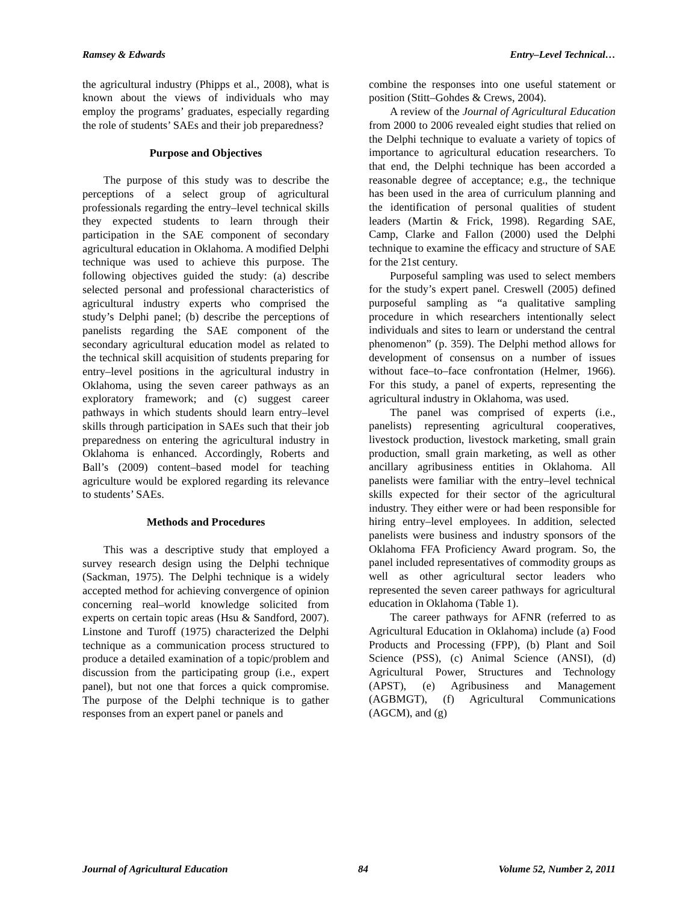Ramsey & Edwards Entry–Level Technical…
the agricultural industry (Phipps et al., 2008), what is known about the views of individuals who may employ the programs’ graduates, especially regarding the role of students’ SAEs and their job preparedness?
Purpose and Objectives
The purpose of this study was to describe the perceptions of a select group of agricultural professionals regarding the entry–level technical skills they expected students to learn through their participation in the SAE component of secondary agricultural education in Oklahoma. A modified Delphi technique was used to achieve this purpose. The following objectives guided the study: (a) describe selected personal and professional characteristics of agricultural industry experts who comprised the study’s Delphi panel; (b) describe the perceptions of panelists regarding the SAE component of the secondary agricultural education model as related to the technical skill acquisition of students preparing for entry–level positions in the agricultural industry in Oklahoma, using the seven career pathways as an exploratory framework; and (c) suggest career pathways in which students should learn entry–level skills through participation in SAEs such that their job preparedness on entering the agricultural industry in Oklahoma is enhanced. Accordingly, Roberts and Ball’s (2009) content–based model for teaching agriculture would be explored regarding its relevance to students’ SAEs.
Methods and Procedures
This was a descriptive study that employed a survey research design using the Delphi technique (Sackman, 1975). The Delphi technique is a widely accepted method for achieving convergence of opinion concerning real–world knowledge solicited from experts on certain topic areas (Hsu & Sandford, 2007). Linstone and Turoff (1975) characterized the Delphi technique as a communication process structured to produce a detailed examination of a topic/problem and discussion from the participating group (i.e., expert panel), but not one that forces a quick compromise. The purpose of the Delphi technique is to gather responses from an expert panel or panels and
combine the responses into one useful statement or position (Stitt–Gohdes & Crews, 2004).
A review of the Journal of Agricultural Education from 2000 to 2006 revealed eight studies that relied on the Delphi technique to evaluate a variety of topics of importance to agricultural education researchers. To that end, the Delphi technique has been accorded a reasonable degree of acceptance; e.g., the technique has been used in the area of curriculum planning and the identification of personal qualities of student leaders (Martin & Frick, 1998). Regarding SAE, Camp, Clarke and Fallon (2000) used the Delphi technique to examine the efficacy and structure of SAE for the 21st century.
Purposeful sampling was used to select members for the study’s expert panel. Creswell (2005) defined purposeful sampling as “a qualitative sampling procedure in which researchers intentionally select individuals and sites to learn or understand the central phenomenon” (p. 359). The Delphi method allows for development of consensus on a number of issues without face–to–face confrontation (Helmer, 1966). For this study, a panel of experts, representing the agricultural industry in Oklahoma, was used.
The panel was comprised of experts (i.e., panelists) representing agricultural cooperatives, livestock production, livestock marketing, small grain production, small grain marketing, as well as other ancillary agribusiness entities in Oklahoma. All panelists were familiar with the entry–level technical skills expected for their sector of the agricultural industry. They either were or had been responsible for hiring entry–level employees. In addition, selected panelists were business and industry sponsors of the Oklahoma FFA Proficiency Award program. So, the panel included representatives of commodity groups as well as other agricultural sector leaders who represented the seven career pathways for agricultural education in Oklahoma (Table 1).
The career pathways for AFNR (referred to as Agricultural Education in Oklahoma) include (a) Food Products and Processing (FPP), (b) Plant and Soil Science (PSS), (c) Animal Science (ANSI), (d) Agricultural Power, Structures and Technology (APST), (e) Agribusiness and Management (AGBMGT), (f) Agricultural Communications (AGCM), and (g)
Journal of Agricultural Education 84 Volume 52, Number 2, 2011